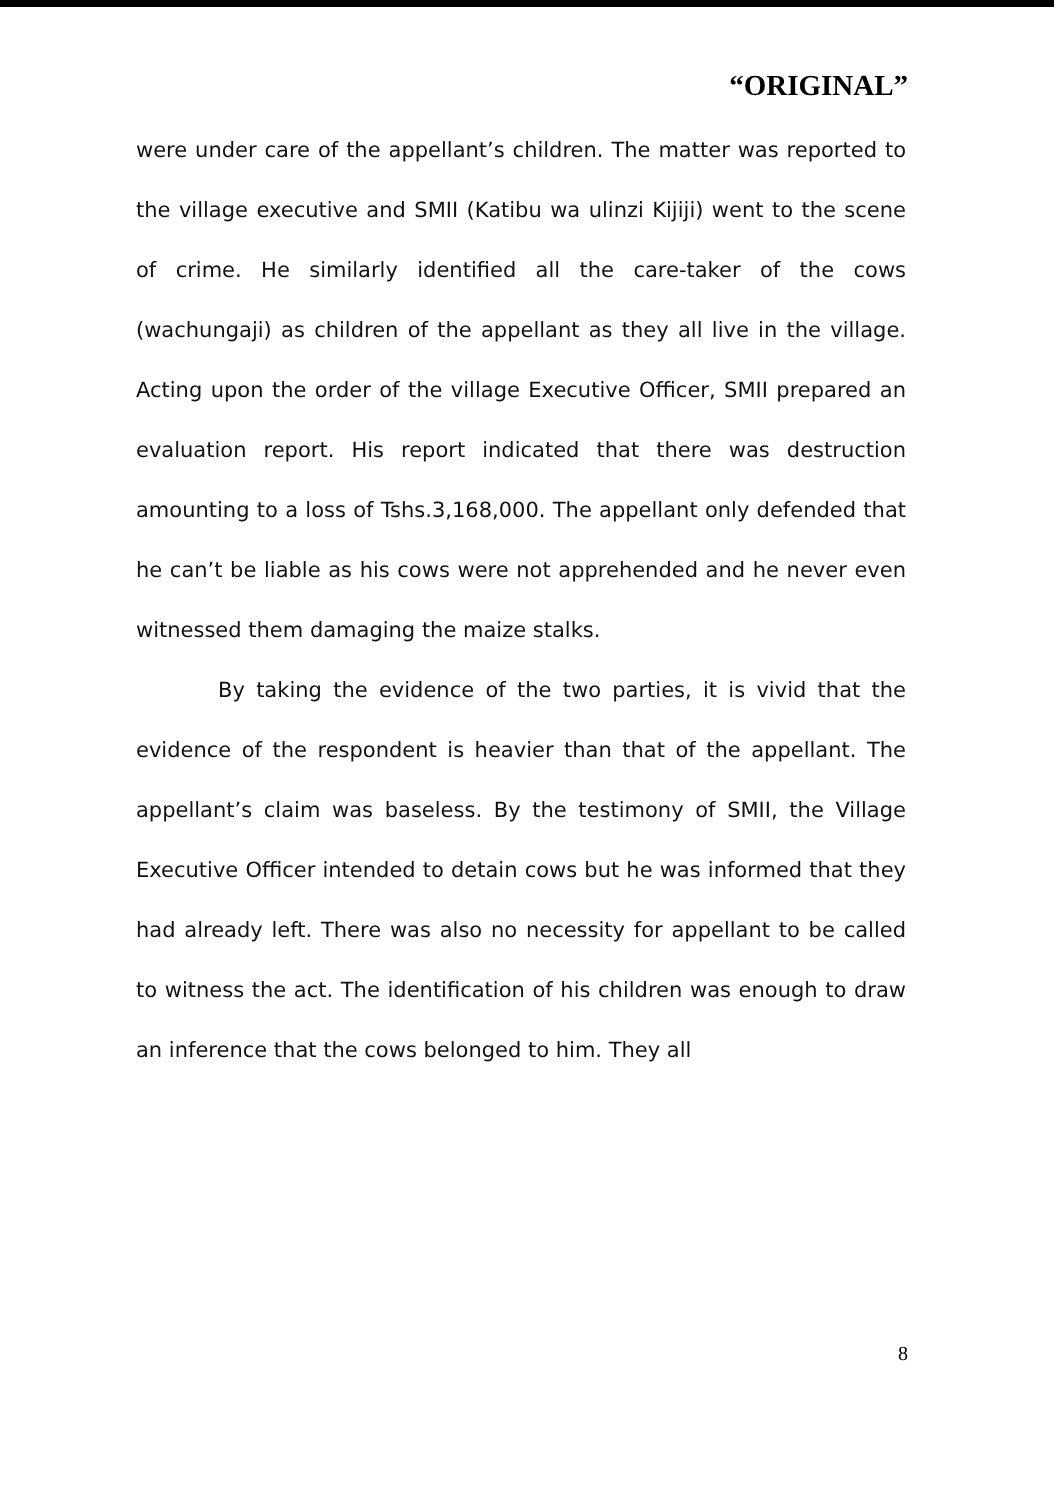“ORIGINAL”
were under care of the appellant’s children. The matter was reported to the village executive and SMII (Katibu wa ulinzi Kijiji) went to the scene of crime. He similarly identified all the care-taker of the cows (wachungaji) as children of the appellant as they all live in the village. Acting upon the order of the village Executive Officer, SMII prepared an evaluation report. His report indicated that there was destruction amounting to a loss of Tshs.3,168,000. The appellant only defended that he can’t be liable as his cows were not apprehended and he never even witnessed them damaging the maize stalks.
By taking the evidence of the two parties, it is vivid that the evidence of the respondent is heavier than that of the appellant. The appellant’s claim was baseless. By the testimony of SMII, the Village Executive Officer intended to detain cows but he was informed that they had already left. There was also no necessity for appellant to be called to witness the act. The identification of his children was enough to draw an inference that the cows belonged to him. They all
8